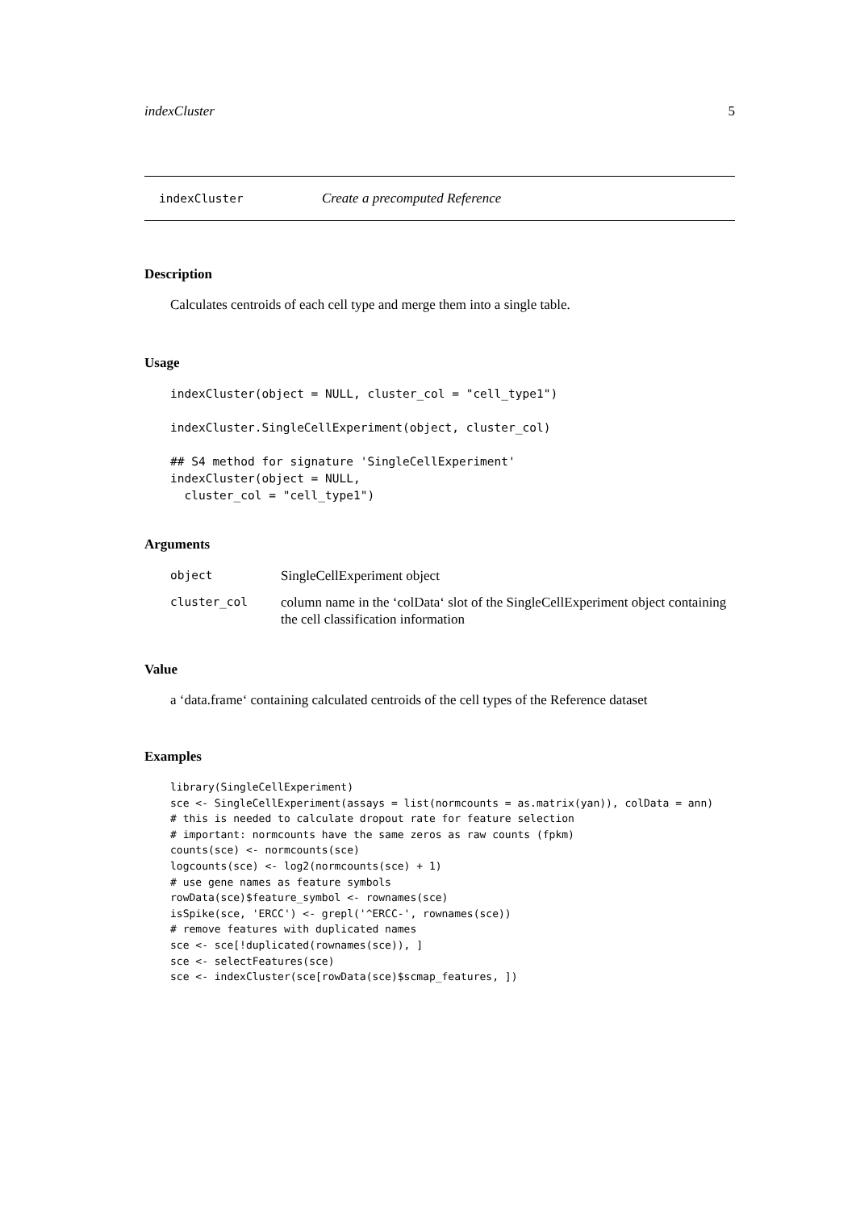indexCluster 5
indexCluster Create a precomputed Reference
Description
Calculates centroids of each cell type and merge them into a single table.
Usage
indexCluster(object = NULL, cluster_col = "cell_type1")

indexCluster.SingleCellExperiment(object, cluster_col)

## S4 method for signature 'SingleCellExperiment'
indexCluster(object = NULL,
  cluster_col = "cell_type1")
Arguments
| object | SingleCellExperiment object |
| cluster_col | column name in the ‘colData‘ slot of the SingleCellExperiment object containing the cell classification information |
Value
a ‘data.frame‘ containing calculated centroids of the cell types of the Reference dataset
Examples
library(SingleCellExperiment)
sce <- SingleCellExperiment(assays = list(normcounts = as.matrix(yan)), colData = ann)
# this is needed to calculate dropout rate for feature selection
# important: normcounts have the same zeros as raw counts (fpkm)
counts(sce) <- normcounts(sce)
logcounts(sce) <- log2(normcounts(sce) + 1)
# use gene names as feature symbols
rowData(sce)$feature_symbol <- rownames(sce)
isSpike(sce, 'ERCC') <- grepl('^ERCC-', rownames(sce))
# remove features with duplicated names
sce <- sce[!duplicated(rownames(sce)), ]
sce <- selectFeatures(sce)
sce <- indexCluster(sce[rowData(sce)$scmap_features, ])